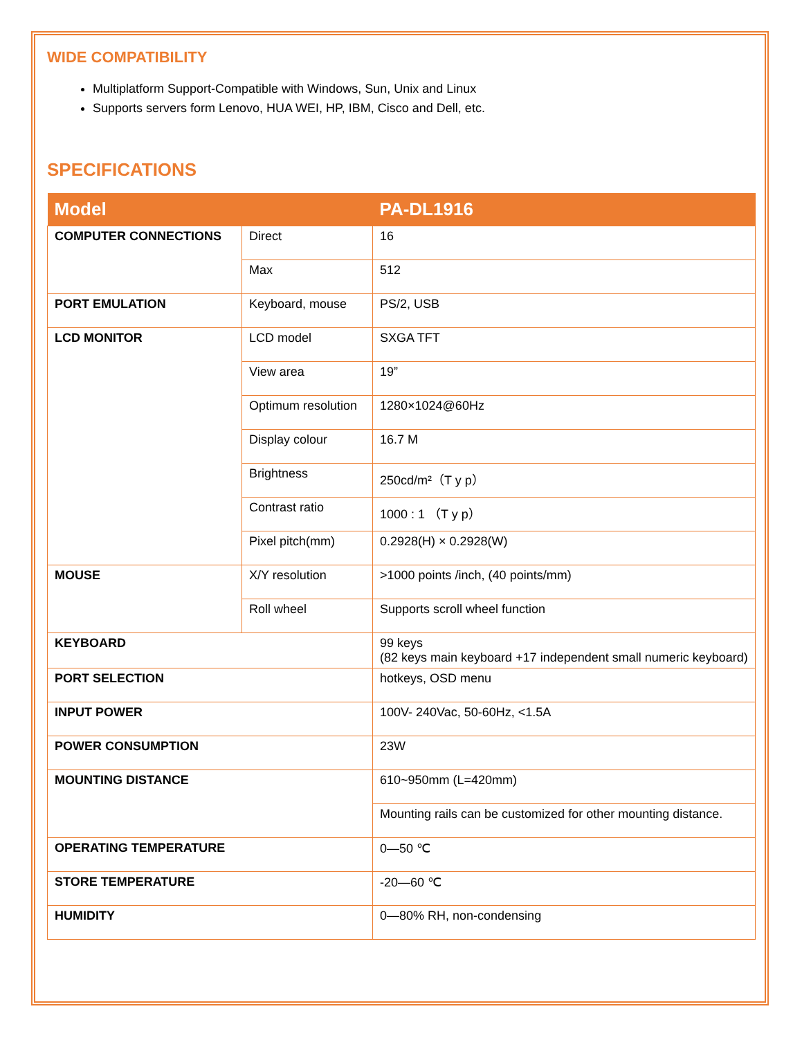WIDE COMPATIBILITY
Multiplatform Support-Compatible with Windows, Sun, Unix and Linux
Supports servers form Lenovo, HUA WEI, HP, IBM, Cisco and Dell, etc.
SPECIFICATIONS
| Model | | PA-DL1916 |
| --- | --- | --- |
| COMPUTER CONNECTIONS | Direct | 16 |
| | Max | 512 |
| PORT EMULATION | Keyboard, mouse | PS/2, USB |
| LCD MONITOR | LCD model | SXGA TFT |
| | View area | 19” |
| | Optimum resolution | 1280×1024@60Hz |
| | Display colour | 16.7 M |
| | Brightness | 250cd/m²（T y p） |
| | Contrast ratio | 1000 : 1 （T y p） |
| | Pixel pitch(mm) | 0.2928(H) × 0.2928(W) |
| MOUSE | X/Y resolution | >1000 points /inch, (40 points/mm) |
| | Roll wheel | Supports scroll wheel function |
| KEYBOARD | | 99 keys (82 keys main keyboard +17 independent small numeric keyboard) |
| PORT SELECTION | | hotkeys, OSD menu |
| INPUT POWER | | 100V- 240Vac, 50-60Hz, <1.5A |
| POWER CONSUMPTION | | 23W |
| MOUNTING DISTANCE | | 610~950mm (L=420mm) |
| | | Mounting rails can be customized for other mounting distance. |
| OPERATING TEMPERATURE | | 0—50 ℃ |
| STORE TEMPERATURE | | -20—60 ℃ |
| HUMIDITY | | 0—80% RH, non-condensing |